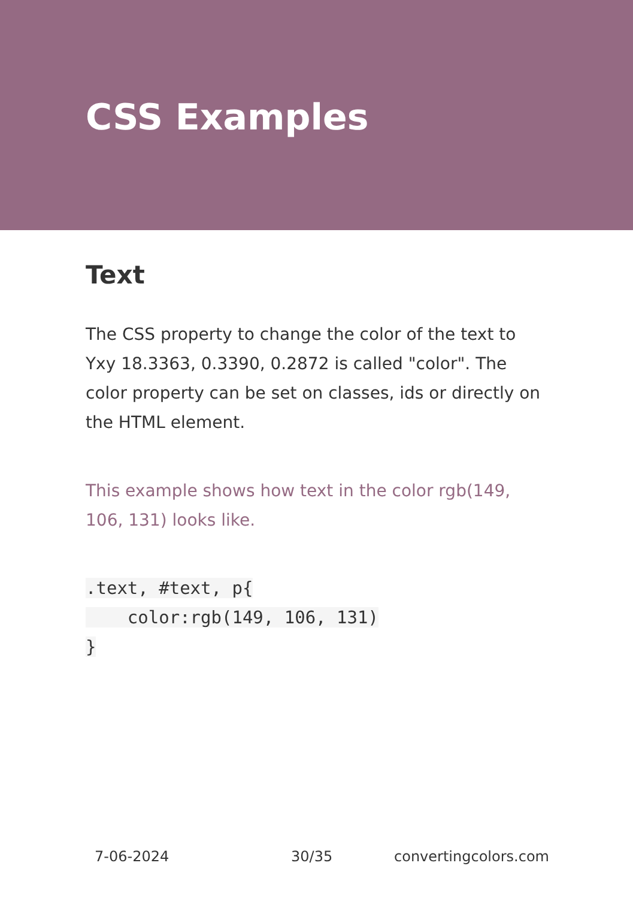CSS Examples
Text
The CSS property to change the color of the text to Yxy 18.3363, 0.3390, 0.2872 is called "color". The color property can be set on classes, ids or directly on the HTML element.
This example shows how text in the color rgb(149, 106, 131) looks like.
.text, #text, p{
    color:rgb(149, 106, 131)
}
7-06-2024 30/35 convertingcolors.com